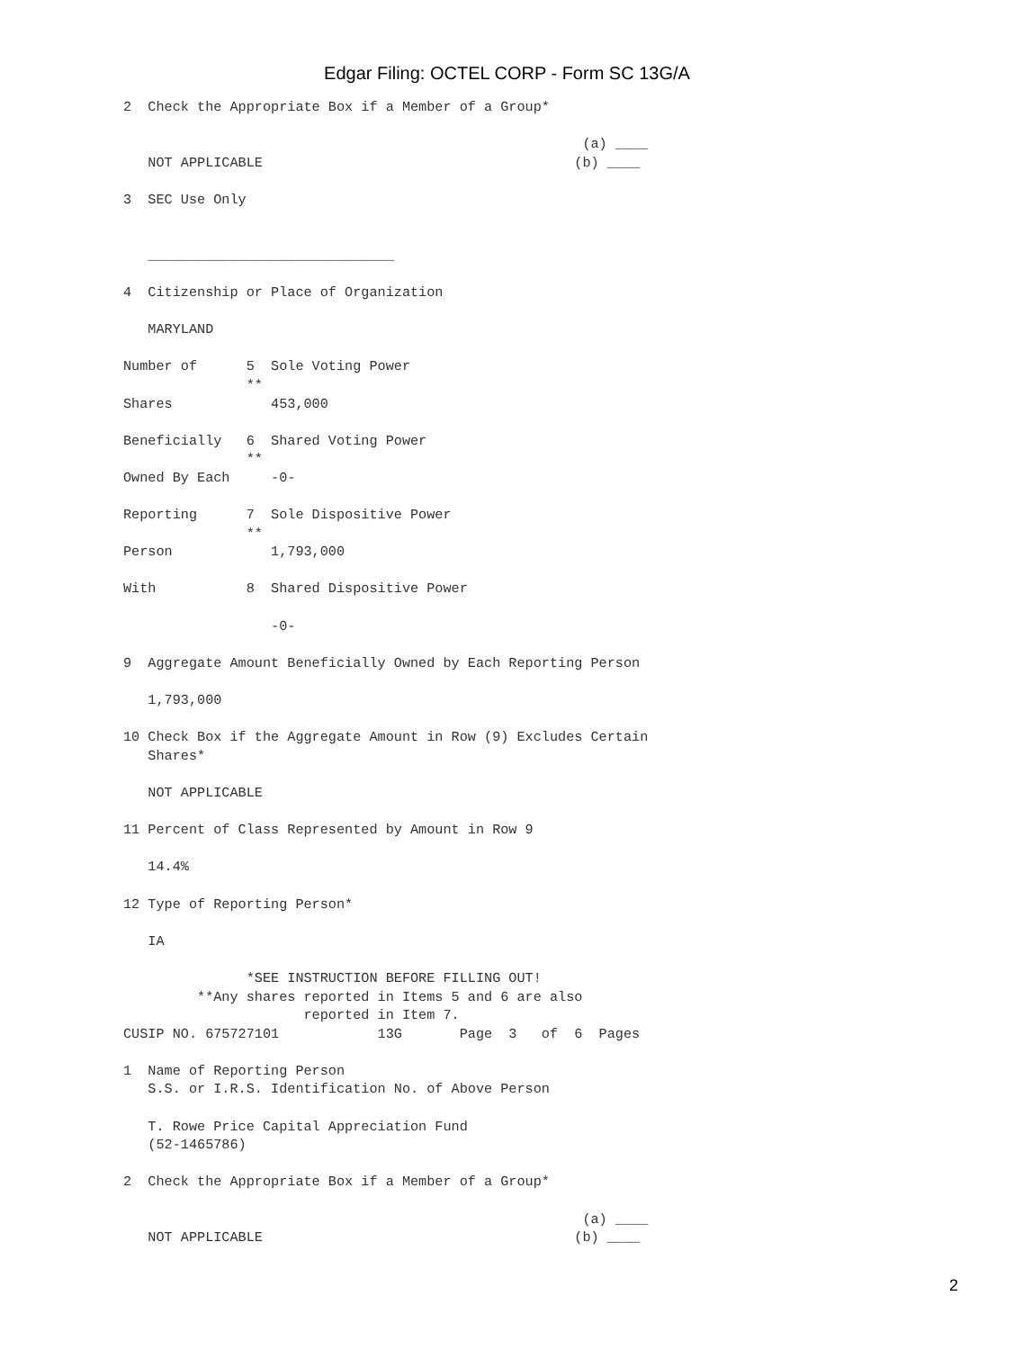Edgar Filing: OCTEL CORP - Form SC 13G/A
2  Check the Appropriate Box if a Member of a Group*

                                                        (a) ____
   NOT APPLICABLE                                      (b) ____

3  SEC Use Only


   ______________________________

4  Citizenship or Place of Organization

   MARYLAND

Number of      5  Sole Voting Power
               **
Shares            453,000

Beneficially   6  Shared Voting Power
               **
Owned By Each     -0-

Reporting      7  Sole Dispositive Power
               **
Person            1,793,000

With           8  Shared Dispositive Power

                  -0-

9  Aggregate Amount Beneficially Owned by Each Reporting Person

   1,793,000

10 Check Box if the Aggregate Amount in Row (9) Excludes Certain
   Shares*

   NOT APPLICABLE

11 Percent of Class Represented by Amount in Row 9

   14.4%

12 Type of Reporting Person*

   IA

               *SEE INSTRUCTION BEFORE FILLING OUT!
         **Any shares reported in Items 5 and 6 are also
                      reported in Item 7.
CUSIP NO. 675727101            13G       Page  3   of  6  Pages

1  Name of Reporting Person
   S.S. or I.R.S. Identification No. of Above Person

   T. Rowe Price Capital Appreciation Fund
   (52-1465786)

2  Check the Appropriate Box if a Member of a Group*

                                                        (a) ____
   NOT APPLICABLE                                      (b) ____
2